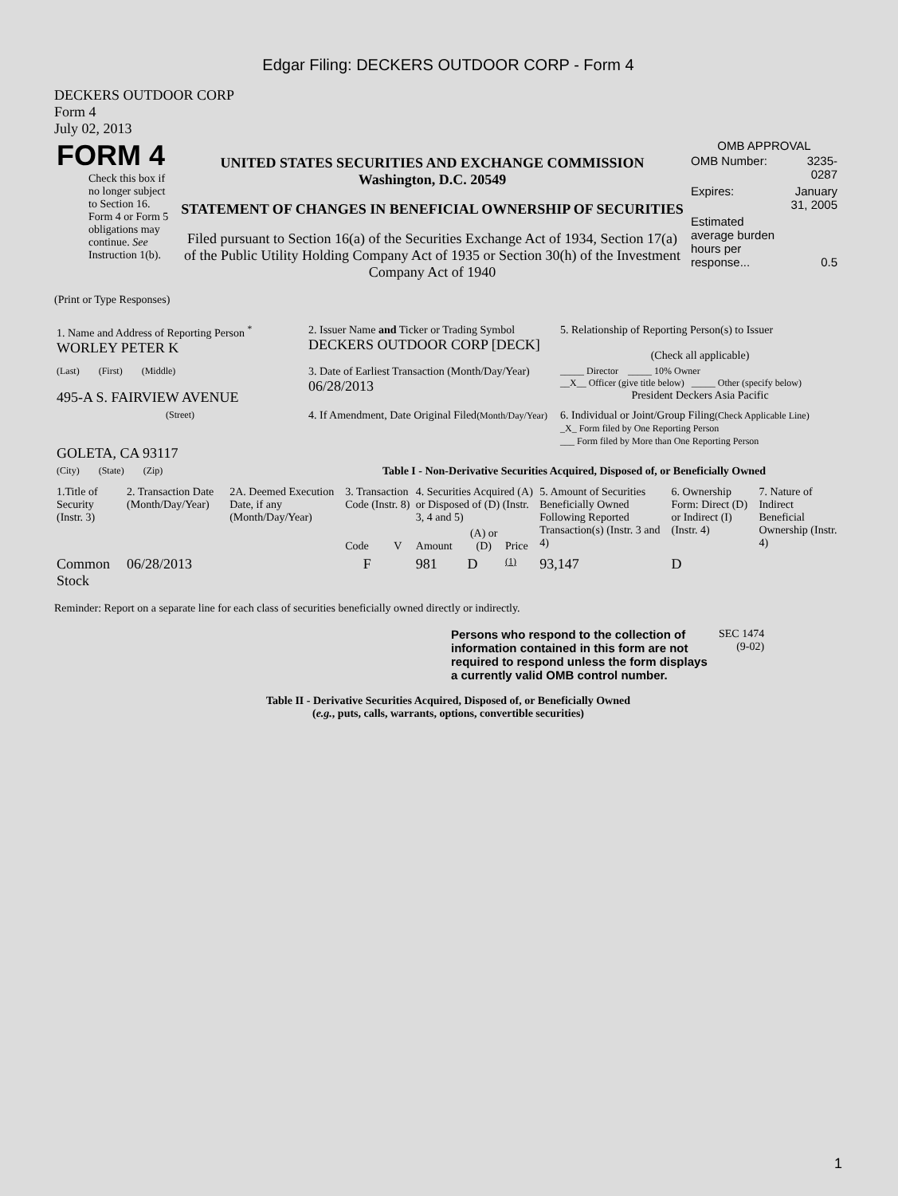Edgar Filing: DECKERS OUTDOOR CORP - Form 4
DECKERS OUTDOOR CORP
Form 4
July 02, 2013
| FORM 4 Check this box if no longer subject to Section 16. Form 4 or Form 5 obligations may continue. See Instruction 1(b). | UNITED STATES SECURITIES AND EXCHANGE COMMISSION Washington, D.C. 20549 STATEMENT OF CHANGES IN BENEFICIAL OWNERSHIP OF SECURITIES Filed pursuant to Section 16(a) of the Securities Exchange Act of 1934, Section 17(a) of the Public Utility Holding Company Act of 1935 or Section 30(h) of the Investment Company Act of 1940 | OMB APPROVAL / OMB Number: / 3235-0287 / / Expires: / January 31, 2005 / / Estimated average burden hours per response... / 0.5 / |
(Print or Type Responses)
| 1. Name and Address of Reporting Person <sup>*</sup> WORLEY PETER K | 2. Issuer Name and Ticker or Trading Symbol DECKERS OUTDOOR CORP [DECK] | 5. Relationship of Reporting Person(s) to Issuer (Check all applicable) |
| (Last) (First) (Middle) 495-A S. FAIRVIEW AVENUE | 3. Date of Earliest Transaction (Month/Day/Year) 06/28/2013 | _____ Director _____ 10% Owner __X__ Officer (give title below) _____ Other (specify below) President Deckers Asia Pacific |
| (Street) GOLETA, CA 93117 | 4. If Amendment, Date Original Filed (Month/Day/Year) | 6. Individual or Joint/Group Filing (Check Applicable Line) _X_ Form filed by One Reporting Person ___ Form filed by More than One Reporting Person |
| (City) (State) (Zip) | Table I - Non-Derivative Securities Acquired, Disposed of, or Beneficially Owned | |
| 1.Title of Security (Instr. 3) | 2. Transaction Date (Month/Day/Year) | 2A. Deemed Execution Date, if any (Month/Day/Year) | 3. Transaction Code (Instr. 8) | | 4. Securities Acquired (A) or Disposed of (D) (Instr. 3, 4 and 5) | | | 5. Amount of Securities Beneficially Owned Following Reported Transaction(s) (Instr. 3 and 4) | 6. Ownership Form: Direct (D) or Indirect (I) (Instr. 4) | 7. Nature of Indirect Beneficial Ownership (Instr. 4) |
| --- | --- | --- | --- | --- | --- | --- | --- | --- | --- | --- |
| | | | Code | V | Amount | (A) or (D) | Price | | | |
| Common Stock | 06/28/2013 | | F | | 981 | D | (1) | 93,147 | D | |
Reminder: Report on a separate line for each class of securities beneficially owned directly or indirectly.
| Persons who respond to the collection of information contained in this form are not required to respond unless the form displays a currently valid OMB control number. | SEC 1474 (9-02) |
Table II - Derivative Securities Acquired, Disposed of, or Beneficially Owned
(e.g., puts, calls, warrants, options, convertible securities)
1